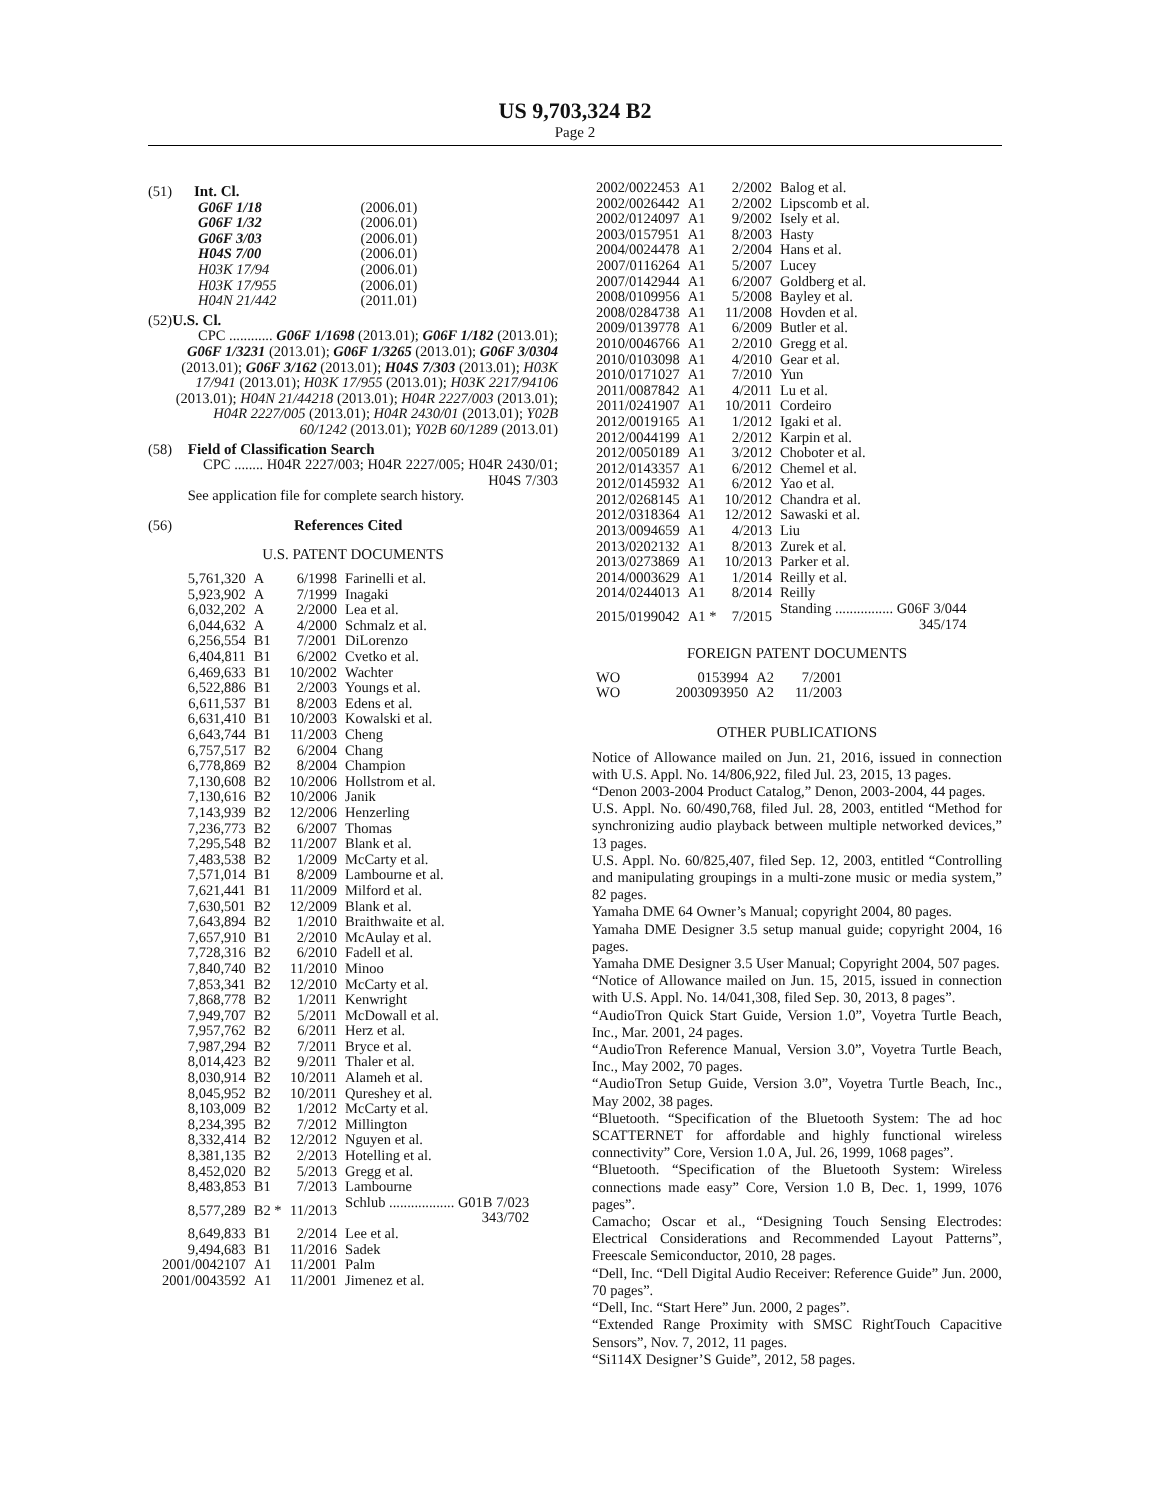US 9,703,324 B2
Page 2
(51) Int. Cl.
| G06F 1/18 | (2006.01) |
| G06F 1/32 | (2006.01) |
| G06F 3/03 | (2006.01) |
| H04S 7/00 | (2006.01) |
| H03K 17/94 | (2006.01) |
| H03K 17/955 | (2006.01) |
| H04N 21/442 | (2011.01) |
(52) U.S. Cl.
CPC ............ G06F 1/1698 (2013.01); G06F 1/182 (2013.01); G06F 1/3231 (2013.01); G06F 1/3265 (2013.01); G06F 3/0304 (2013.01); G06F 3/162 (2013.01); H04S 7/303 (2013.01); H03K 17/941 (2013.01); H03K 17/955 (2013.01); H03K 2217/94106 (2013.01); H04N 21/44218 (2013.01); H04R 2227/003 (2013.01); H04R 2227/005 (2013.01); H04R 2430/01 (2013.01); Y02B 60/1242 (2013.01); Y02B 60/1289 (2013.01)
(58) Field of Classification Search
CPC ........ H04R 2227/003; H04R 2227/005; H04R 2430/01; H04S 7/303
See application file for complete search history.
(56) References Cited
U.S. PATENT DOCUMENTS
| 5,761,320 | A | 6/1998 | Farinelli et al. |
| 5,923,902 | A | 7/1999 | Inagaki |
| 6,032,202 | A | 2/2000 | Lea et al. |
| 6,044,632 | A | 4/2000 | Schmalz et al. |
| 6,256,554 | B1 | 7/2001 | DiLorenzo |
| 6,404,811 | B1 | 6/2002 | Cvetko et al. |
| 6,469,633 | B1 | 10/2002 | Wachter |
| 6,522,886 | B1 | 2/2003 | Youngs et al. |
| 6,611,537 | B1 | 8/2003 | Edens et al. |
| 6,631,410 | B1 | 10/2003 | Kowalski et al. |
| 6,643,744 | B1 | 11/2003 | Cheng |
| 6,757,517 | B2 | 6/2004 | Chang |
| 6,778,869 | B2 | 8/2004 | Champion |
| 7,130,608 | B2 | 10/2006 | Hollstrom et al. |
| 7,130,616 | B2 | 10/2006 | Janik |
| 7,143,939 | B2 | 12/2006 | Henzerling |
| 7,236,773 | B2 | 6/2007 | Thomas |
| 7,295,548 | B2 | 11/2007 | Blank et al. |
| 7,483,538 | B2 | 1/2009 | McCarty et al. |
| 7,571,014 | B1 | 8/2009 | Lambourne et al. |
| 7,621,441 | B1 | 11/2009 | Milford et al. |
| 7,630,501 | B2 | 12/2009 | Blank et al. |
| 7,643,894 | B2 | 1/2010 | Braithwaite et al. |
| 7,657,910 | B1 | 2/2010 | McAulay et al. |
| 7,728,316 | B2 | 6/2010 | Fadell et al. |
| 7,840,740 | B2 | 11/2010 | Minoo |
| 7,853,341 | B2 | 12/2010 | McCarty et al. |
| 7,868,778 | B2 | 1/2011 | Kenwright |
| 7,949,707 | B2 | 5/2011 | McDowall et al. |
| 7,957,762 | B2 | 6/2011 | Herz et al. |
| 7,987,294 | B2 | 7/2011 | Bryce et al. |
| 8,014,423 | B2 | 9/2011 | Thaler et al. |
| 8,030,914 | B2 | 10/2011 | Alameh et al. |
| 8,045,952 | B2 | 10/2011 | Qureshey et al. |
| 8,103,009 | B2 | 1/2012 | McCarty et al. |
| 8,234,395 | B2 | 7/2012 | Millington |
| 8,332,414 | B2 | 12/2012 | Nguyen et al. |
| 8,381,135 | B2 | 2/2013 | Hotelling et al. |
| 8,452,020 | B2 | 5/2013 | Gregg et al. |
| 8,483,853 | B1 | 7/2013 | Lambourne |
| 8,577,289 | B2 * | 11/2013 | Schlub .................. G01B 7/023 343/702 |
| 8,649,833 | B1 | 2/2014 | Lee et al. |
| 9,494,683 | B1 | 11/2016 | Sadek |
| 2001/0042107 | A1 | 11/2001 | Palm |
| 2001/0043592 | A1 | 11/2001 | Jimenez et al. |
| 2002/0022453 | A1 | 2/2002 | Balog et al. |
| 2002/0026442 | A1 | 2/2002 | Lipscomb et al. |
| 2002/0124097 | A1 | 9/2002 | Isely et al. |
| 2003/0157951 | A1 | 8/2003 | Hasty |
| 2004/0024478 | A1 | 2/2004 | Hans et al. |
| 2007/0116264 | A1 | 5/2007 | Lucey |
| 2007/0142944 | A1 | 6/2007 | Goldberg et al. |
| 2008/0109956 | A1 | 5/2008 | Bayley et al. |
| 2008/0284738 | A1 | 11/2008 | Hovden et al. |
| 2009/0139778 | A1 | 6/2009 | Butler et al. |
| 2010/0046766 | A1 | 2/2010 | Gregg et al. |
| 2010/0103098 | A1 | 4/2010 | Gear et al. |
| 2010/0171027 | A1 | 7/2010 | Yun |
| 2011/0087842 | A1 | 4/2011 | Lu et al. |
| 2011/0241907 | A1 | 10/2011 | Cordeiro |
| 2012/0019165 | A1 | 1/2012 | Igaki et al. |
| 2012/0044199 | A1 | 2/2012 | Karpin et al. |
| 2012/0050189 | A1 | 3/2012 | Choboter et al. |
| 2012/0143357 | A1 | 6/2012 | Chemel et al. |
| 2012/0145932 | A1 | 6/2012 | Yao et al. |
| 2012/0268145 | A1 | 10/2012 | Chandra et al. |
| 2012/0318364 | A1 | 12/2012 | Sawaski et al. |
| 2013/0094659 | A1 | 4/2013 | Liu |
| 2013/0202132 | A1 | 8/2013 | Zurek et al. |
| 2013/0273869 | A1 | 10/2013 | Parker et al. |
| 2014/0003629 | A1 | 1/2014 | Reilly et al. |
| 2014/0244013 | A1 | 8/2014 | Reilly |
| 2015/0199042 | A1 * | 7/2015 | Standing ................ G06F 3/044 345/174 |
FOREIGN PATENT DOCUMENTS
| WO | 0153994 | A2 | 7/2001 |
| WO | 2003093950 | A2 | 11/2003 |
OTHER PUBLICATIONS
Notice of Allowance mailed on Jun. 21, 2016, issued in connection with U.S. Appl. No. 14/806,922, filed Jul. 23, 2015, 13 pages.
“Denon 2003-2004 Product Catalog,” Denon, 2003-2004, 44 pages.
U.S. Appl. No. 60/490,768, filed Jul. 28, 2003, entitled “Method for synchronizing audio playback between multiple networked devices,” 13 pages.
U.S. Appl. No. 60/825,407, filed Sep. 12, 2003, entitled “Controlling and manipulating groupings in a multi-zone music or media system,” 82 pages.
Yamaha DME 64 Owner’s Manual; copyright 2004, 80 pages.
Yamaha DME Designer 3.5 setup manual guide; copyright 2004, 16 pages.
Yamaha DME Designer 3.5 User Manual; Copyright 2004, 507 pages.
“Notice of Allowance mailed on Jun. 15, 2015, issued in connection with U.S. Appl. No. 14/041,308, filed Sep. 30, 2013, 8 pages”.
“AudioTron Quick Start Guide, Version 1.0”, Voyetra Turtle Beach, Inc., Mar. 2001, 24 pages.
“AudioTron Reference Manual, Version 3.0”, Voyetra Turtle Beach, Inc., May 2002, 70 pages.
“AudioTron Setup Guide, Version 3.0”, Voyetra Turtle Beach, Inc., May 2002, 38 pages.
“Bluetooth. “Specification of the Bluetooth System: The ad hoc SCATTERNET for affordable and highly functional wireless connectivity” Core, Version 1.0 A, Jul. 26, 1999, 1068 pages”.
“Bluetooth. “Specification of the Bluetooth System: Wireless connections made easy” Core, Version 1.0 B, Dec. 1, 1999, 1076 pages”.
Camacho; Oscar et al., “Designing Touch Sensing Electrodes: Electrical Considerations and Recommended Layout Patterns”, Freescale Semiconductor, 2010, 28 pages.
“Dell, Inc. “Dell Digital Audio Receiver: Reference Guide” Jun. 2000, 70 pages”.
“Dell, Inc. “Start Here” Jun. 2000, 2 pages”.
“Extended Range Proximity with SMSC RightTouch Capacitive Sensors”, Nov. 7, 2012, 11 pages.
“Si114X Designer’S Guide”, 2012, 58 pages.